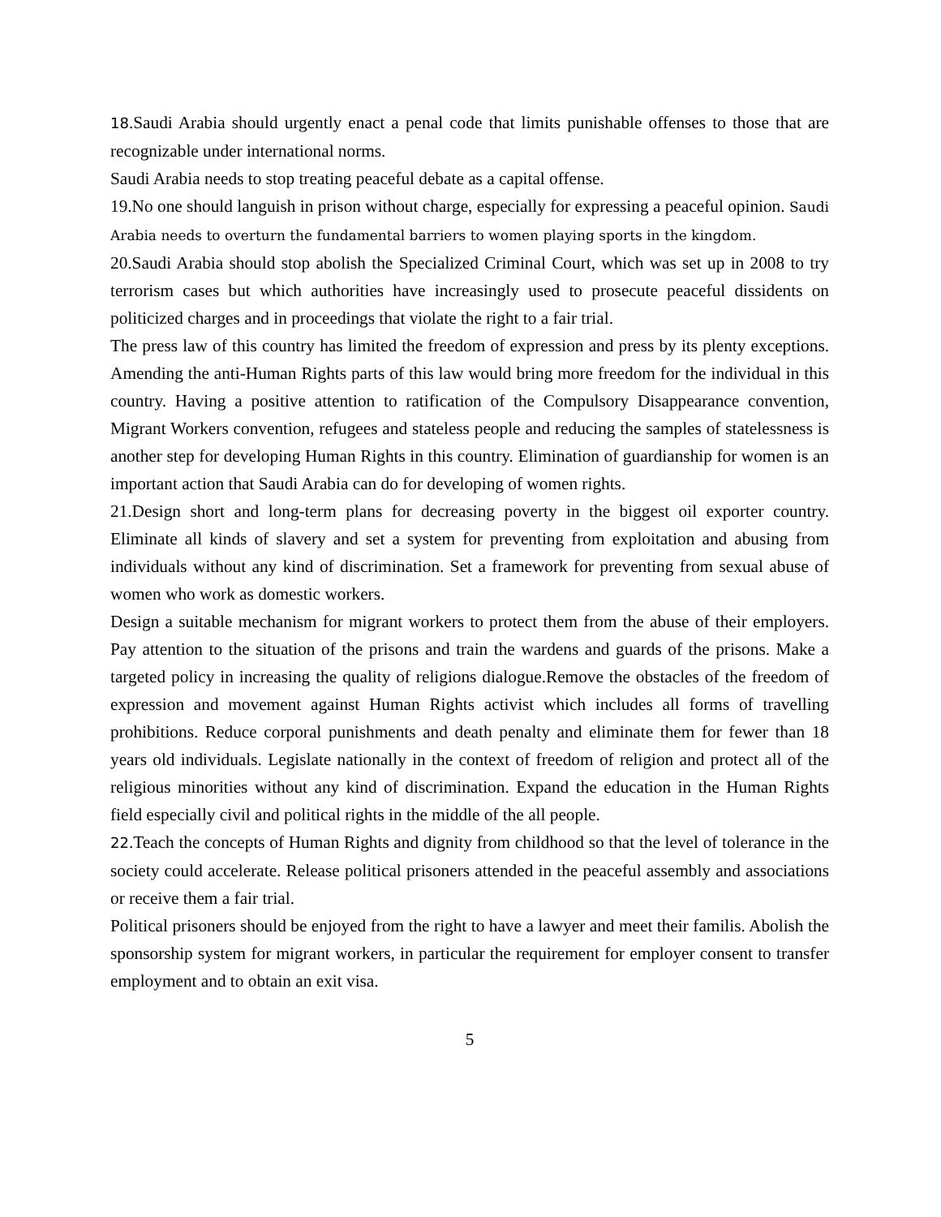18.Saudi Arabia should urgently enact a penal code that limits punishable offenses to those that are recognizable under international norms.
Saudi Arabia needs to stop treating peaceful debate as a capital offense.
19.No one should languish in prison without charge, especially for expressing a peaceful opinion. Saudi Arabia needs to overturn the fundamental barriers to women playing sports in the kingdom.
20.Saudi Arabia should stop abolish the Specialized Criminal Court, which was set up in 2008 to try terrorism cases but which authorities have increasingly used to prosecute peaceful dissidents on politicized charges and in proceedings that violate the right to a fair trial.
The press law of this country has limited the freedom of expression and press by its plenty exceptions. Amending the anti-Human Rights parts of this law would bring more freedom for the individual in this country. Having a positive attention to ratification of the Compulsory Disappearance convention, Migrant Workers convention, refugees and stateless people and reducing the samples of statelessness is another step for developing Human Rights in this country. Elimination of guardianship for women is an important action that Saudi Arabia can do for developing of women rights.
21.Design short and long-term plans for decreasing poverty in the biggest oil exporter country. Eliminate all kinds of slavery and set a system for preventing from exploitation and abusing from individuals without any kind of discrimination. Set a framework for preventing from sexual abuse of women who work as domestic workers.
Design a suitable mechanism for migrant workers to protect them from the abuse of their employers. Pay attention to the situation of the prisons and train the wardens and guards of the prisons. Make a targeted policy in increasing the quality of religions dialogue.Remove the obstacles of the freedom of expression and movement against Human Rights activist which includes all forms of travelling prohibitions. Reduce corporal punishments and death penalty and eliminate them for fewer than 18 years old individuals. Legislate nationally in the context of freedom of religion and protect all of the religious minorities without any kind of discrimination. Expand the education in the Human Rights field especially civil and political rights in the middle of the all people.
22.Teach the concepts of Human Rights and dignity from childhood so that the level of tolerance in the society could accelerate. Release political prisoners attended in the peaceful assembly and associations or receive them a fair trial.
Political prisoners should be enjoyed from the right to have a lawyer and meet their familis. Abolish the sponsorship system for migrant workers, in particular the requirement for employer consent to transfer employment and to obtain an exit visa.
5